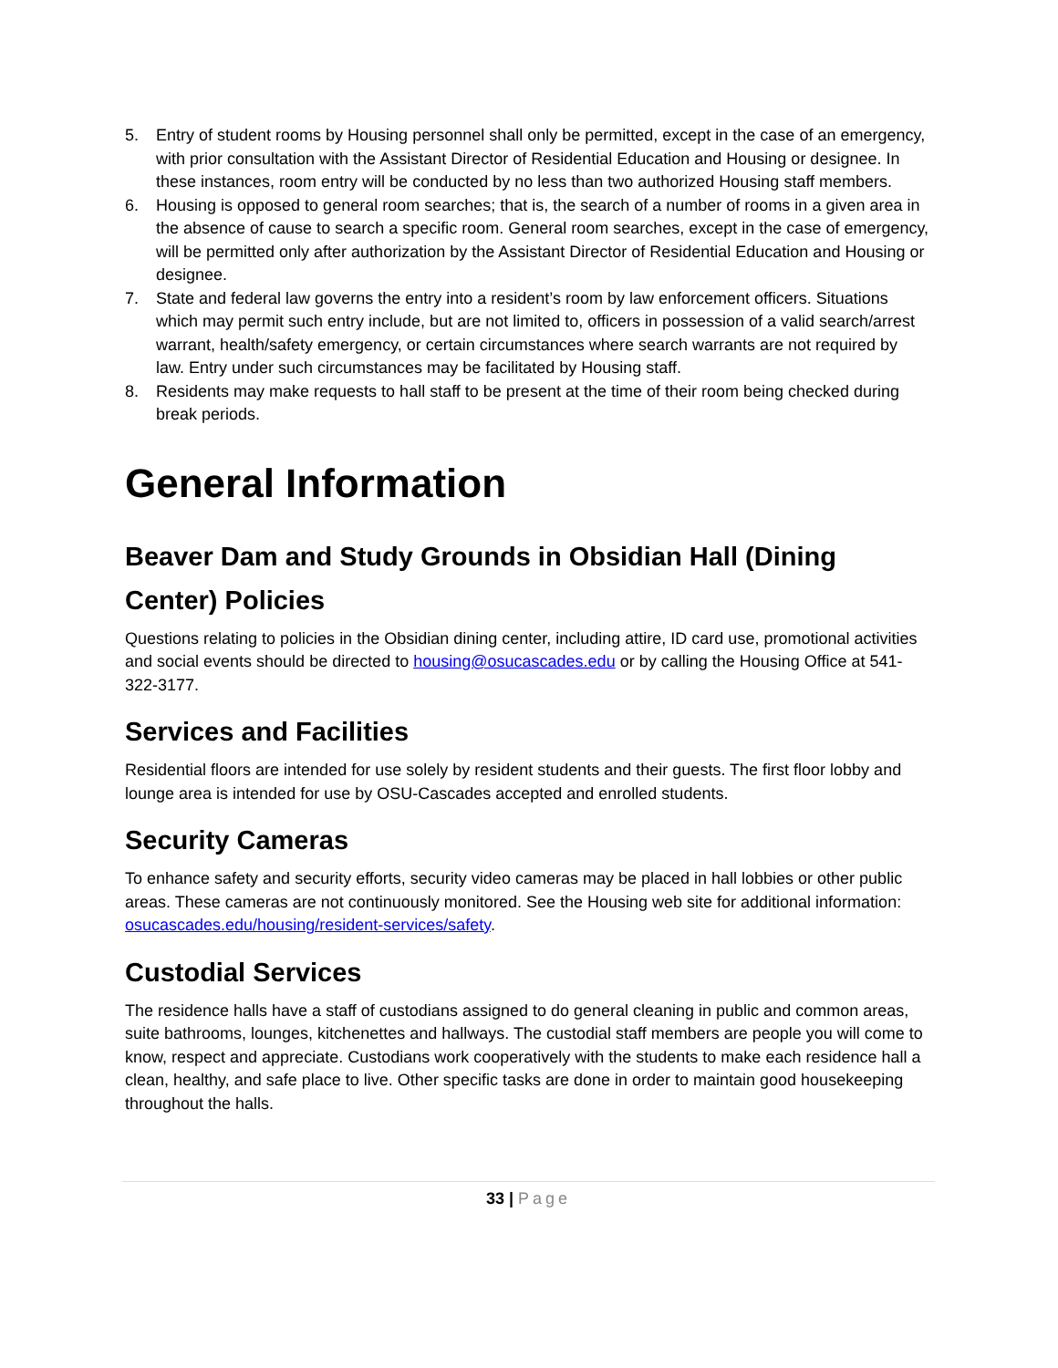5. Entry of student rooms by Housing personnel shall only be permitted, except in the case of an emergency, with prior consultation with the Assistant Director of Residential Education and Housing or designee. In these instances, room entry will be conducted by no less than two authorized Housing staff members.
6. Housing is opposed to general room searches; that is, the search of a number of rooms in a given area in the absence of cause to search a specific room. General room searches, except in the case of emergency, will be permitted only after authorization by the Assistant Director of Residential Education and Housing or designee.
7. State and federal law governs the entry into a resident’s room by law enforcement officers. Situations which may permit such entry include, but are not limited to, officers in possession of a valid search/arrest warrant, health/safety emergency, or certain circumstances where search warrants are not required by law. Entry under such circumstances may be facilitated by Housing staff.
8. Residents may make requests to hall staff to be present at the time of their room being checked during break periods.
General Information
Beaver Dam and Study Grounds in Obsidian Hall (Dining Center) Policies
Questions relating to policies in the Obsidian dining center, including attire, ID card use, promotional activities and social events should be directed to housing@osucascades.edu or by calling the Housing Office at 541-322-3177.
Services and Facilities
Residential floors are intended for use solely by resident students and their guests. The first floor lobby and lounge area is intended for use by OSU-Cascades accepted and enrolled students.
Security Cameras
To enhance safety and security efforts, security video cameras may be placed in hall lobbies or other public areas. These cameras are not continuously monitored. See the Housing web site for additional information: osucascades.edu/housing/resident-services/safety.
Custodial Services
The residence halls have a staff of custodians assigned to do general cleaning in public and common areas, suite bathrooms, lounges, kitchenettes and hallways. The custodial staff members are people you will come to know, respect and appreciate. Custodians work cooperatively with the students to make each residence hall a clean, healthy, and safe place to live. Other specific tasks are done in order to maintain good housekeeping throughout the halls.
33 | Page